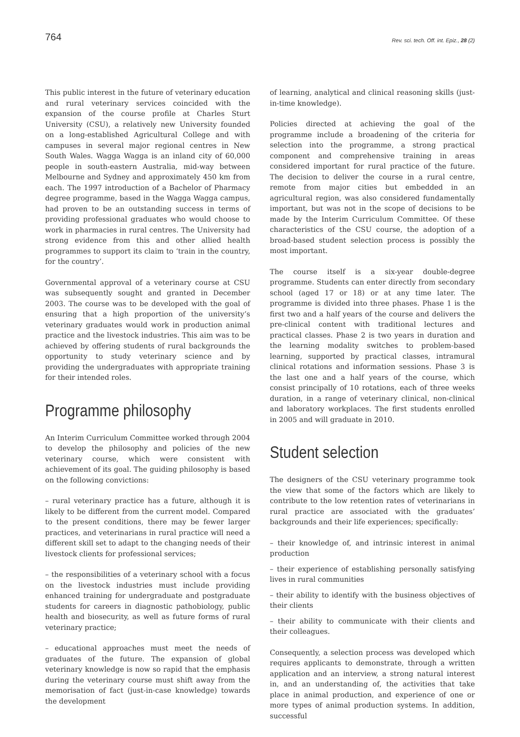764 Rev. sci. tech. Off. int. Epiz., 28 (2)
This public interest in the future of veterinary education and rural veterinary services coincided with the expansion of the course profile at Charles Sturt University (CSU), a relatively new University founded on a long-established Agricultural College and with campuses in several major regional centres in New South Wales. Wagga Wagga is an inland city of 60,000 people in south-eastern Australia, mid-way between Melbourne and Sydney and approximately 450 km from each. The 1997 introduction of a Bachelor of Pharmacy degree programme, based in the Wagga Wagga campus, had proven to be an outstanding success in terms of providing professional graduates who would choose to work in pharmacies in rural centres. The University had strong evidence from this and other allied health programmes to support its claim to ‘train in the country, for the country’.
Governmental approval of a veterinary course at CSU was subsequently sought and granted in December 2003. The course was to be developed with the goal of ensuring that a high proportion of the university’s veterinary graduates would work in production animal practice and the livestock industries. This aim was to be achieved by offering students of rural backgrounds the opportunity to study veterinary science and by providing the undergraduates with appropriate training for their intended roles.
Programme philosophy
An Interim Curriculum Committee worked through 2004 to develop the philosophy and policies of the new veterinary course, which were consistent with achievement of its goal. The guiding philosophy is based on the following convictions:
– rural veterinary practice has a future, although it is likely to be different from the current model. Compared to the present conditions, there may be fewer larger practices, and veterinarians in rural practice will need a different skill set to adapt to the changing needs of their livestock clients for professional services;
– the responsibilities of a veterinary school with a focus on the livestock industries must include providing enhanced training for undergraduate and postgraduate students for careers in diagnostic pathobiology, public health and biosecurity, as well as future forms of rural veterinary practice;
– educational approaches must meet the needs of graduates of the future. The expansion of global veterinary knowledge is now so rapid that the emphasis during the veterinary course must shift away from the memorisation of fact (just-in-case knowledge) towards the development
of learning, analytical and clinical reasoning skills (just-in-time knowledge).
Policies directed at achieving the goal of the programme include a broadening of the criteria for selection into the programme, a strong practical component and comprehensive training in areas considered important for rural practice of the future. The decision to deliver the course in a rural centre, remote from major cities but embedded in an agricultural region, was also considered fundamentally important, but was not in the scope of decisions to be made by the Interim Curriculum Committee. Of these characteristics of the CSU course, the adoption of a broad-based student selection process is possibly the most important.
The course itself is a six-year double-degree programme. Students can enter directly from secondary school (aged 17 or 18) or at any time later. The programme is divided into three phases. Phase 1 is the first two and a half years of the course and delivers the pre-clinical content with traditional lectures and practical classes. Phase 2 is two years in duration and the learning modality switches to problem-based learning, supported by practical classes, intramural clinical rotations and information sessions. Phase 3 is the last one and a half years of the course, which consist principally of 10 rotations, each of three weeks duration, in a range of veterinary clinical, non-clinical and laboratory workplaces. The first students enrolled in 2005 and will graduate in 2010.
Student selection
The designers of the CSU veterinary programme took the view that some of the factors which are likely to contribute to the low retention rates of veterinarians in rural practice are associated with the graduates’ backgrounds and their life experiences; specifically:
– their knowledge of, and intrinsic interest in animal production
– their experience of establishing personally satisfying lives in rural communities
– their ability to identify with the business objectives of their clients
– their ability to communicate with their clients and their colleagues.
Consequently, a selection process was developed which requires applicants to demonstrate, through a written application and an interview, a strong natural interest in, and an understanding of, the activities that take place in animal production, and experience of one or more types of animal production systems. In addition, successful